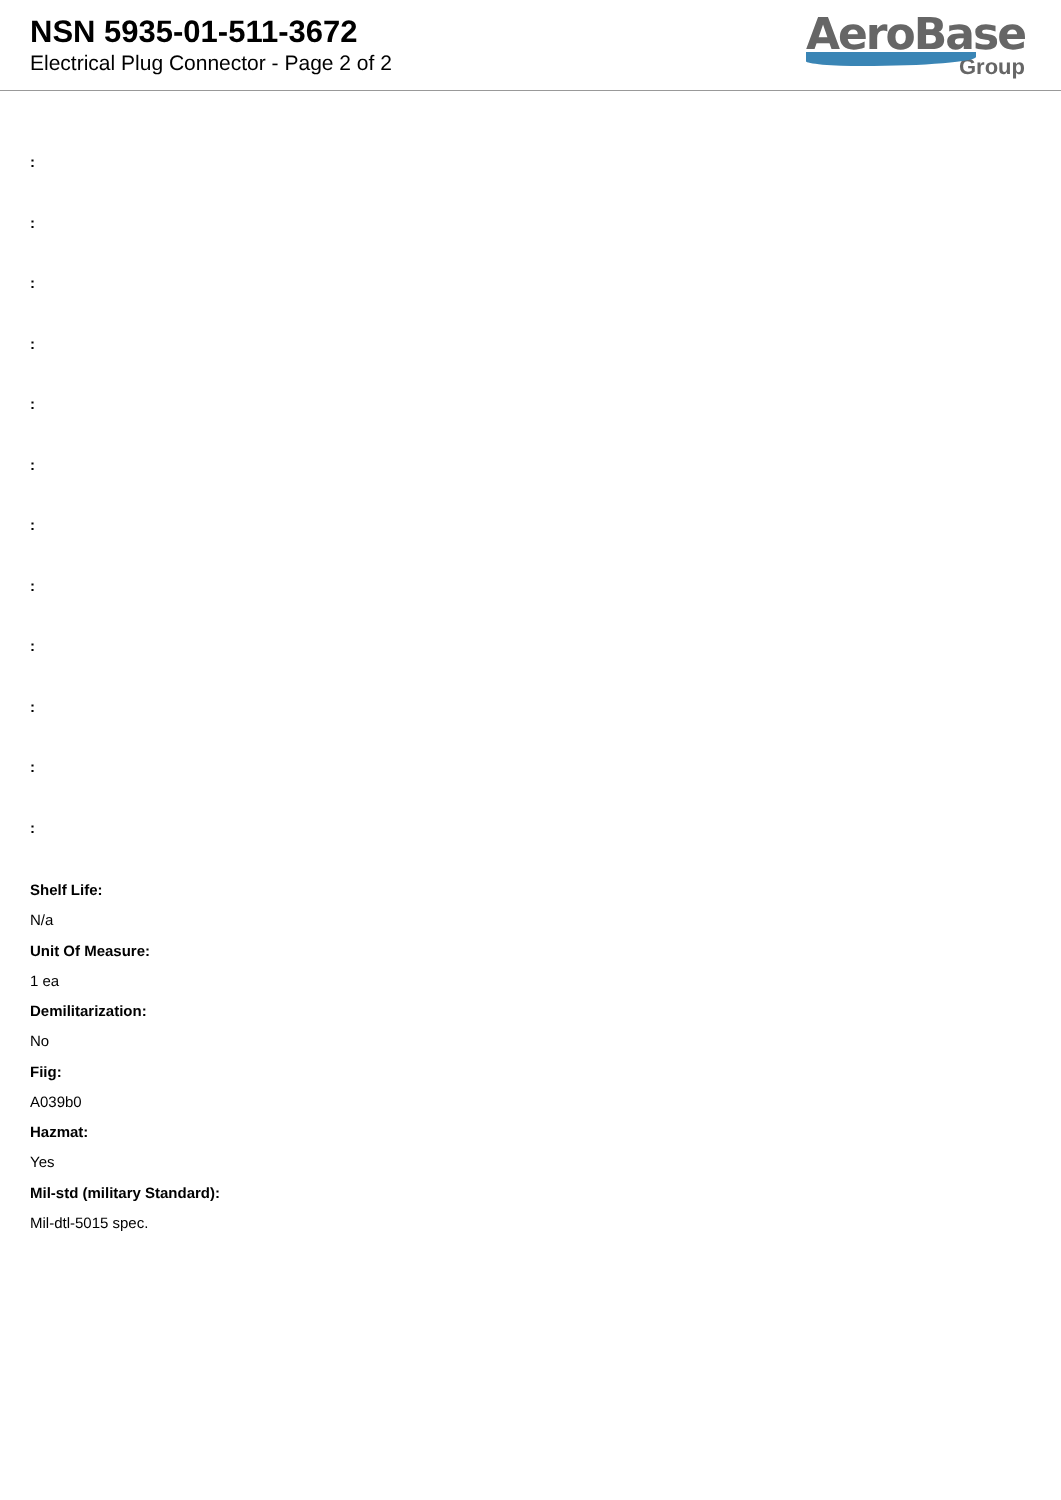NSN 5935-01-511-3672
Electrical Plug Connector - Page 2 of 2
AeroBase
Group
:
:
:
:
:
:
:
:
:
:
:
:
Shelf Life:
N/a
Unit Of Measure:
1 ea
Demilitarization:
No
Fiig:
A039b0
Hazmat:
Yes
Mil-std (military Standard):
Mil-dtl-5015 spec.